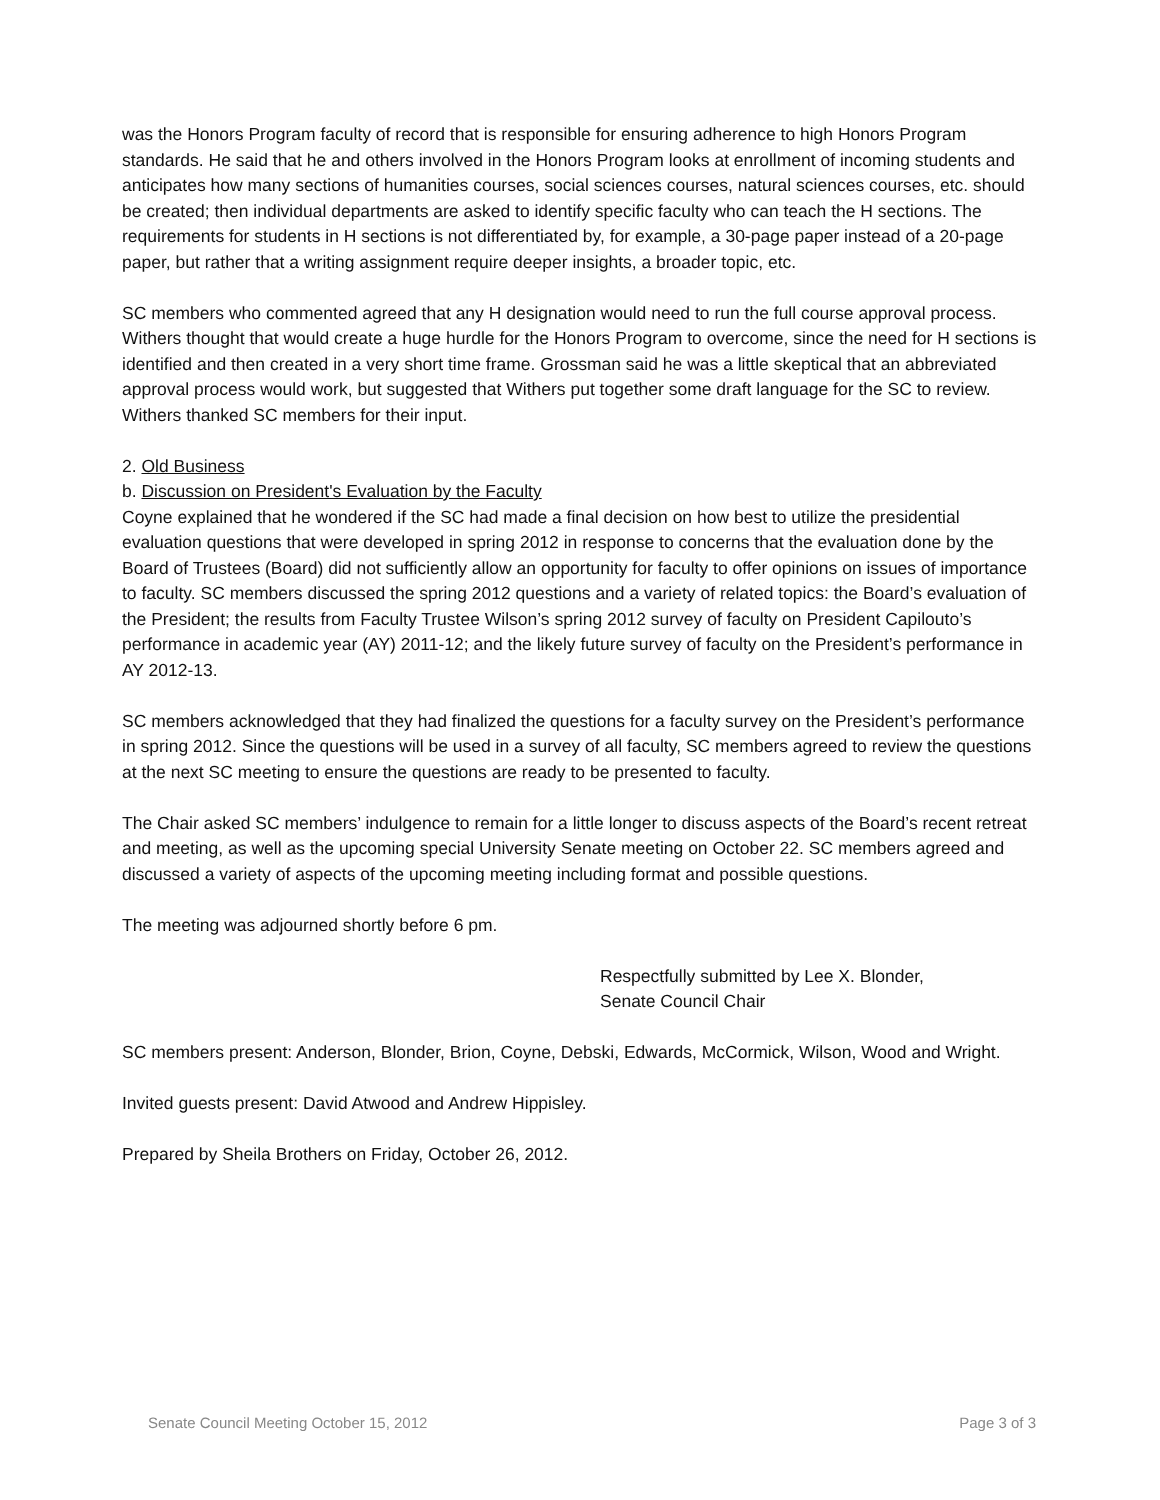was the Honors Program faculty of record that is responsible for ensuring adherence to high Honors Program standards. He said that he and others involved in the Honors Program looks at enrollment of incoming students and anticipates how many sections of humanities courses, social sciences courses, natural sciences courses, etc. should be created; then individual departments are asked to identify specific faculty who can teach the H sections. The requirements for students in H sections is not differentiated by, for example, a 30-page paper instead of a 20-page paper, but rather that a writing assignment require deeper insights, a broader topic, etc.
SC members who commented agreed that any H designation would need to run the full course approval process. Withers thought that would create a huge hurdle for the Honors Program to overcome, since the need for H sections is identified and then created in a very short time frame. Grossman said he was a little skeptical that an abbreviated approval process would work, but suggested that Withers put together some draft language for the SC to review. Withers thanked SC members for their input.
2. Old Business
b. Discussion on President's Evaluation by the Faculty
Coyne explained that he wondered if the SC had made a final decision on how best to utilize the presidential evaluation questions that were developed in spring 2012 in response to concerns that the evaluation done by the Board of Trustees (Board) did not sufficiently allow an opportunity for faculty to offer opinions on issues of importance to faculty. SC members discussed the spring 2012 questions and a variety of related topics: the Board’s evaluation of the President; the results from Faculty Trustee Wilson’s spring 2012 survey of faculty on President Capilouto’s performance in academic year (AY) 2011-12; and the likely future survey of faculty on the President’s performance in AY 2012-13.
SC members acknowledged that they had finalized the questions for a faculty survey on the President’s performance in spring 2012. Since the questions will be used in a survey of all faculty, SC members agreed to review the questions at the next SC meeting to ensure the questions are ready to be presented to faculty.
The Chair asked SC members’ indulgence to remain for a little longer to discuss aspects of the Board’s recent retreat and meeting, as well as the upcoming special University Senate meeting on October 22. SC members agreed and discussed a variety of aspects of the upcoming meeting including format and possible questions.
The meeting was adjourned shortly before 6 pm.
Respectfully submitted by Lee X. Blonder,
Senate Council Chair
SC members present: Anderson, Blonder, Brion, Coyne, Debski, Edwards, McCormick, Wilson, Wood and Wright.
Invited guests present: David Atwood and Andrew Hippisley.
Prepared by Sheila Brothers on Friday, October 26, 2012.
Senate Council Meeting October 15, 2012 Page 3 of 3